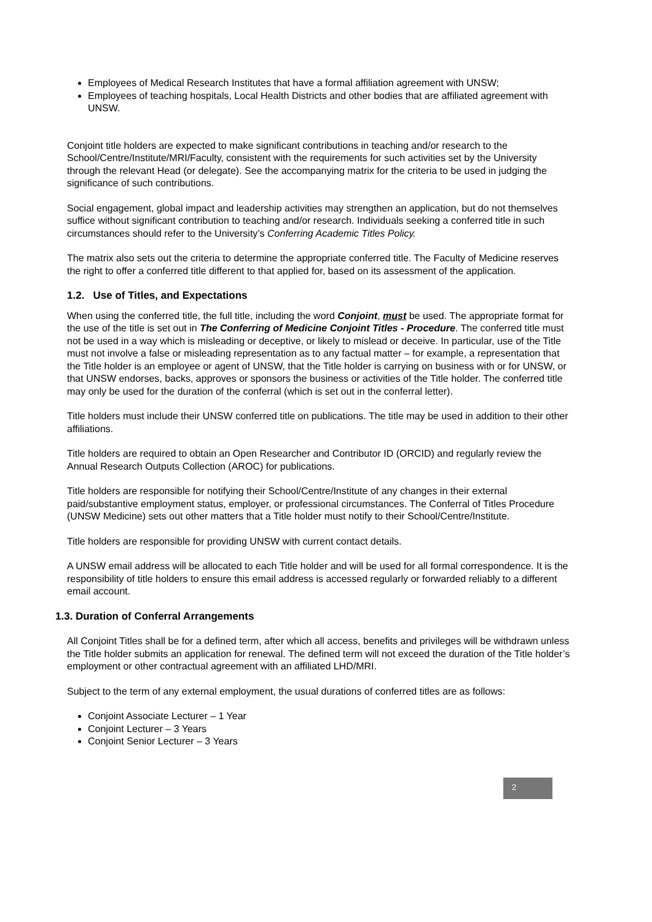Employees of Medical Research Institutes that have a formal affiliation agreement with UNSW;
Employees of teaching hospitals, Local Health Districts and other bodies that are affiliated agreement with UNSW.
Conjoint title holders are expected to make significant contributions in teaching and/or research to the School/Centre/Institute/MRI/Faculty, consistent with the requirements for such activities set by the University through the relevant Head (or delegate). See the accompanying matrix for the criteria to be used in judging the significance of such contributions.
Social engagement, global impact and leadership activities may strengthen an application, but do not themselves suffice without significant contribution to teaching and/or research. Individuals seeking a conferred title in such circumstances should refer to the University’s Conferring Academic Titles Policy.
The matrix also sets out the criteria to determine the appropriate conferred title. The Faculty of Medicine reserves the right to offer a conferred title different to that applied for, based on its assessment of the application.
1.2. Use of Titles, and Expectations
When using the conferred title, the full title, including the word Conjoint, must be used. The appropriate format for the use of the title is set out in The Conferring of Medicine Conjoint Titles - Procedure. The conferred title must not be used in a way which is misleading or deceptive, or likely to mislead or deceive. In particular, use of the Title must not involve a false or misleading representation as to any factual matter – for example, a representation that the Title holder is an employee or agent of UNSW, that the Title holder is carrying on business with or for UNSW, or that UNSW endorses, backs, approves or sponsors the business or activities of the Title holder. The conferred title may only be used for the duration of the conferral (which is set out in the conferral letter).
Title holders must include their UNSW conferred title on publications. The title may be used in addition to their other affiliations.
Title holders are required to obtain an Open Researcher and Contributor ID (ORCID) and regularly review the Annual Research Outputs Collection (AROC) for publications.
Title holders are responsible for notifying their School/Centre/Institute of any changes in their external paid/substantive employment status, employer, or professional circumstances. The Conferral of Titles Procedure (UNSW Medicine) sets out other matters that a Title holder must notify to their School/Centre/Institute.
Title holders are responsible for providing UNSW with current contact details.
A UNSW email address will be allocated to each Title holder and will be used for all formal correspondence. It is the responsibility of title holders to ensure this email address is accessed regularly or forwarded reliably to a different email account.
1.3. Duration of Conferral Arrangements
All Conjoint Titles shall be for a defined term, after which all access, benefits and privileges will be withdrawn unless the Title holder submits an application for renewal. The defined term will not exceed the duration of the Title holder’s employment or other contractual agreement with an affiliated LHD/MRI.
Subject to the term of any external employment, the usual durations of conferred titles are as follows:
Conjoint Associate Lecturer – 1 Year
Conjoint Lecturer – 3 Years
Conjoint Senior Lecturer – 3 Years
2